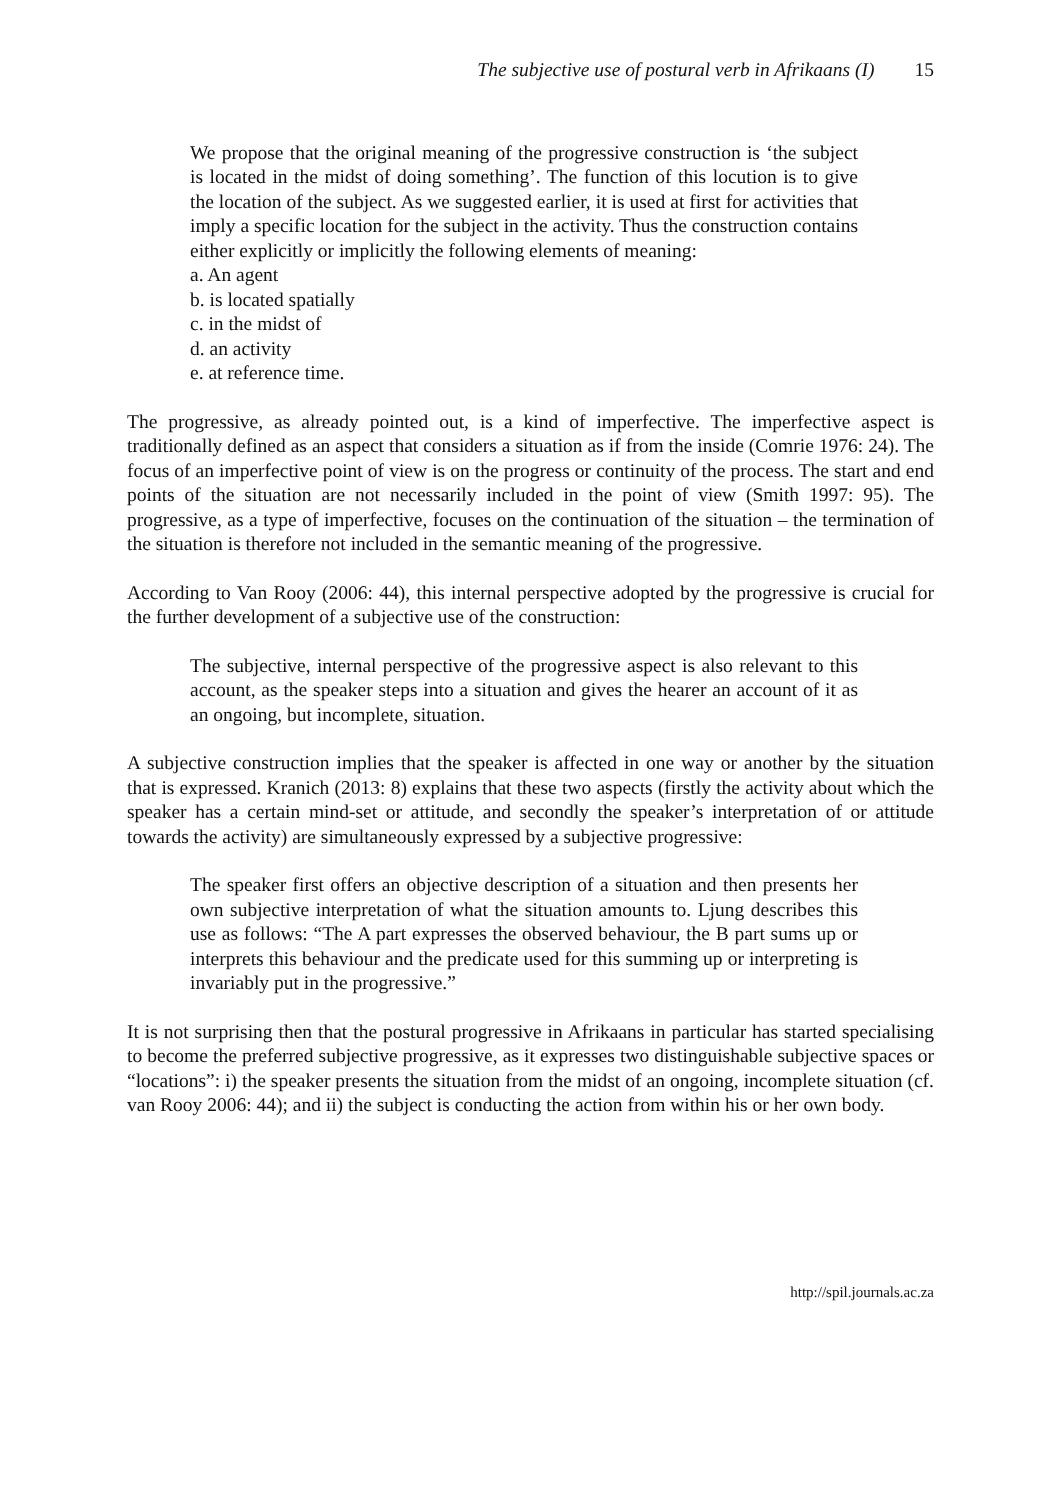The subjective use of postural verb in Afrikaans (I) 15
We propose that the original meaning of the progressive construction is ‘the subject is located in the midst of doing something’. The function of this locution is to give the location of the subject. As we suggested earlier, it is used at first for activities that imply a specific location for the subject in the activity. Thus the construction contains either explicitly or implicitly the following elements of meaning:
a. An agent
b. is located spatially
c. in the midst of
d. an activity
e. at reference time.
The progressive, as already pointed out, is a kind of imperfective. The imperfective aspect is traditionally defined as an aspect that considers a situation as if from the inside (Comrie 1976: 24). The focus of an imperfective point of view is on the progress or continuity of the process. The start and end points of the situation are not necessarily included in the point of view (Smith 1997: 95). The progressive, as a type of imperfective, focuses on the continuation of the situation – the termination of the situation is therefore not included in the semantic meaning of the progressive.
According to Van Rooy (2006: 44), this internal perspective adopted by the progressive is crucial for the further development of a subjective use of the construction:
The subjective, internal perspective of the progressive aspect is also relevant to this account, as the speaker steps into a situation and gives the hearer an account of it as an ongoing, but incomplete, situation.
A subjective construction implies that the speaker is affected in one way or another by the situation that is expressed. Kranich (2013: 8) explains that these two aspects (firstly the activity about which the speaker has a certain mind-set or attitude, and secondly the speaker’s interpretation of or attitude towards the activity) are simultaneously expressed by a subjective progressive:
The speaker first offers an objective description of a situation and then presents her own subjective interpretation of what the situation amounts to. Ljung describes this use as follows: “The A part expresses the observed behaviour, the B part sums up or interprets this behaviour and the predicate used for this summing up or interpreting is invariably put in the progressive.”
It is not surprising then that the postural progressive in Afrikaans in particular has started specialising to become the preferred subjective progressive, as it expresses two distinguishable subjective spaces or “locations”: i) the speaker presents the situation from the midst of an ongoing, incomplete situation (cf. van Rooy 2006: 44); and ii) the subject is conducting the action from within his or her own body.
http://spil.journals.ac.za